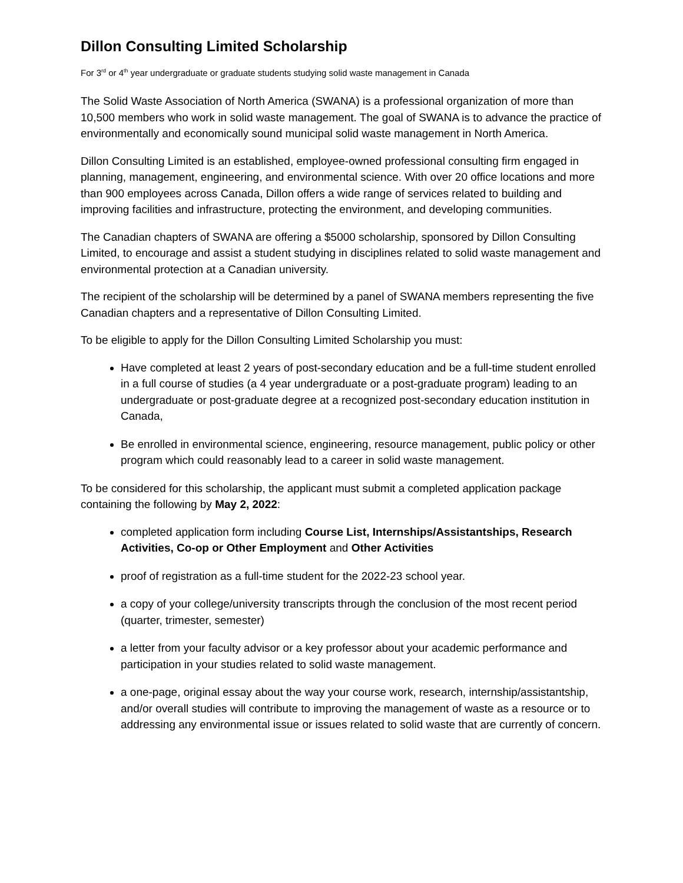Dillon Consulting Limited Scholarship
For 3<sup>rd</sup> or 4<sup>th</sup> year undergraduate or graduate students studying solid waste management in Canada
The Solid Waste Association of North America (SWANA) is a professional organization of more than 10,500 members who work in solid waste management. The goal of SWANA is to advance the practice of environmentally and economically sound municipal solid waste management in North America.
Dillon Consulting Limited is an established, employee-owned professional consulting firm engaged in planning, management, engineering, and environmental science. With over 20 office locations and more than 900 employees across Canada, Dillon offers a wide range of services related to building and improving facilities and infrastructure, protecting the environment, and developing communities.
The Canadian chapters of SWANA are offering a $5000 scholarship, sponsored by Dillon Consulting Limited, to encourage and assist a student studying in disciplines related to solid waste management and environmental protection at a Canadian university.
The recipient of the scholarship will be determined by a panel of SWANA members representing the five Canadian chapters and a representative of Dillon Consulting Limited.
To be eligible to apply for the Dillon Consulting Limited Scholarship you must:
Have completed at least 2 years of post-secondary education and be a full-time student enrolled in a full course of studies (a 4 year undergraduate or a post-graduate program) leading to an undergraduate or post-graduate degree at a recognized post-secondary education institution in Canada,
Be enrolled in environmental science, engineering, resource management, public policy or other program which could reasonably lead to a career in solid waste management.
To be considered for this scholarship, the applicant must submit a completed application package containing the following by May 2, 2022:
completed application form including Course List, Internships/Assistantships, Research Activities, Co-op or Other Employment and Other Activities
proof of registration as a full-time student for the 2022-23 school year.
a copy of your college/university transcripts through the conclusion of the most recent period (quarter, trimester, semester)
a letter from your faculty advisor or a key professor about your academic performance and participation in your studies related to solid waste management.
a one-page, original essay about the way your course work, research, internship/assistantship, and/or overall studies will contribute to improving the management of waste as a resource or to addressing any environmental issue or issues related to solid waste that are currently of concern.